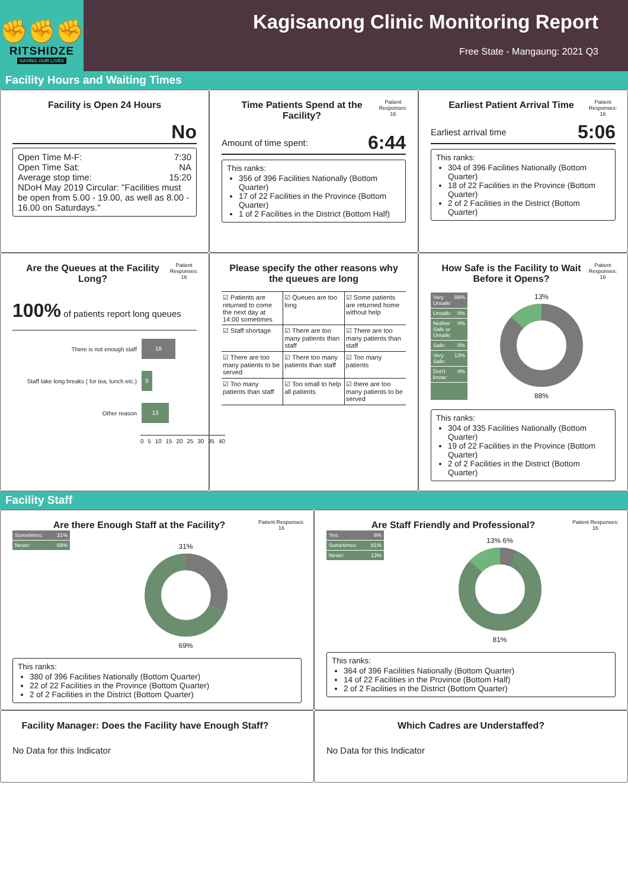✊✊✊
RITSHIDZE
SAVING OUR LIVES
Kagisanong Clinic Monitoring Report
Free State - Mangaung: 2021 Q3
Facility Hours and Waiting Times
Facility is Open 24 Hours
No
Open Time M-F: 7:30
Open Time Sat: NA
Average stop time: 15:20
NDoH May 2019 Circular: "Facilities must be open from 5.00 - 19.00, as well as 8.00 - 16.00 on Saturdays."
Time Patients Spend at the Facility?
Patient Responses: 16
Amount of time spent: 6:44
This ranks:
356 of 396 Facilities Nationally (Bottom Quarter)
17 of 22 Facilities in the Province (Bottom Quarter)
1 of 2 Facilities in the District (Bottom Half)
Earliest Patient Arrival Time
Patient Responses: 16
Earliest arrival time 5:06
This ranks:
304 of 396 Facilities Nationally (Bottom Quarter)
18 of 22 Facilities in the Province (Bottom Quarter)
2 of 2 Facilities in the District (Bottom Quarter)
Are the Queues at the Facility Long?
Patient Responses: 16
100% of patients report long queues
There is not enough staff 16
Staff take long breaks ( for tea, lunch etc.) 5
Other reason 13
0 5 10 15 20 25 30 35 40
Please specify the other reasons why the queues are long
| ☑ Patients are returned to come the next day at 14:00 sometimes | ☑ Queues are too long | ☑ Some patients are returned home without help |
| ☑ Staff shortage | ☑ There are too many patients than staff | ☑ There are too many patients than staff |
| ☑ There are too many patients to be served | ☑ There too many patients than staff | ☑ Too many patients |
| ☑ Too many patients than staff | ☑ Too small to help all patients | ☑ there are too many patients to be served |
How Safe is the Facility to Wait Before it Opens?
Patient Responses: 16
Very Unsafe: 88%
Unsafe: 0%
Neither Safe or Unsafe: 0%
Safe: 0%
Very Safe: 13%
Don't know: 0%
13%
88%
This ranks:
304 of 335 Facilities Nationally (Bottom Quarter)
19 of 22 Facilities in the Province (Bottom Quarter)
2 of 2 Facilities in the District (Bottom Quarter)
Facility Staff
Are there Enough Staff at the Facility?
Patient Responses: 16
Sometimes: 31%
Never: 69%
31%
69%
This ranks:
380 of 396 Facilities Nationally (Bottom Quarter)
22 of 22 Facilities in the Province (Bottom Quarter)
2 of 2 Facilities in the District (Bottom Quarter)
Are Staff Friendly and Professional?
Patient Responses: 16
Yes: 6%
Sometimes: 81%
Never: 13%
13% 6%
81%
This ranks:
364 of 396 Facilities Nationally (Bottom Quarter)
14 of 22 Facilities in the Province (Bottom Half)
2 of 2 Facilities in the District (Bottom Quarter)
Facility Manager: Does the Facility have Enough Staff?
No Data for this Indicator
Which Cadres are Understaffed?
No Data for this Indicator